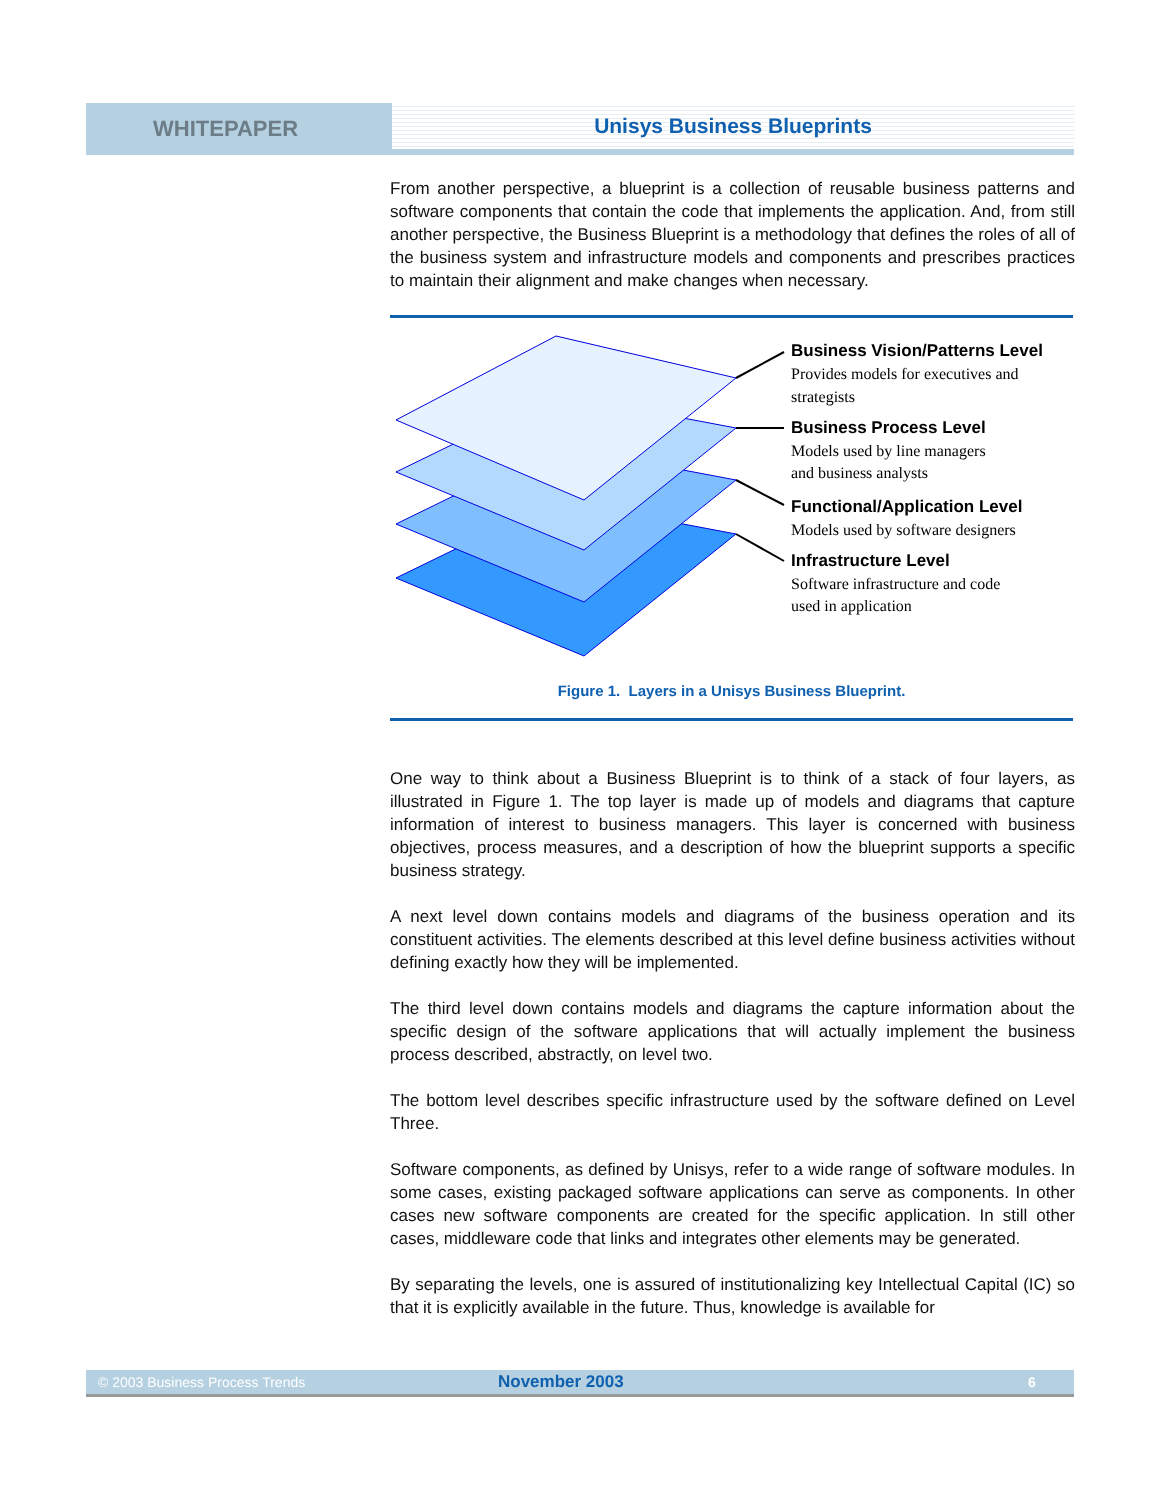WHITEPAPER
Unisys Business Blueprints
From another perspective, a blueprint is a collection of reusable business patterns and software components that contain the code that implements the application. And, from still another perspective, the Business Blueprint is a methodology that defines the roles of all of the business system and infrastructure models and components and prescribes practices to maintain their alignment and make changes when necessary.
Business Vision/Patterns Level
Provides models for executives and
strategists
Business Process Level
Models used by line managers
and business analysts
Functional/Application Level
Models used by software designers
Infrastructure Level
Software infrastructure and code
used in application
Figure 1. Layers in a Unisys Business Blueprint.
One way to think about a Business Blueprint is to think of a stack of four layers, as illustrated in Figure 1. The top layer is made up of models and diagrams that capture information of interest to business managers. This layer is concerned with business objectives, process measures, and a description of how the blueprint supports a specific business strategy.
A next level down contains models and diagrams of the business operation and its constituent activities. The elements described at this level define business activities without defining exactly how they will be implemented.
The third level down contains models and diagrams the capture information about the specific design of the software applications that will actually implement the business process described, abstractly, on level two.
The bottom level describes specific infrastructure used by the software defined on Level Three.
Software components, as defined by Unisys, refer to a wide range of software modules. In some cases, existing packaged software applications can serve as components. In other cases new software components are created for the specific application. In still other cases, middleware code that links and integrates other elements may be generated.
By separating the levels, one is assured of institutionalizing key Intellectual Capital (IC) so that it is explicitly available in the future. Thus, knowledge is available for
© 2003 Business Process Trends November 2003 6